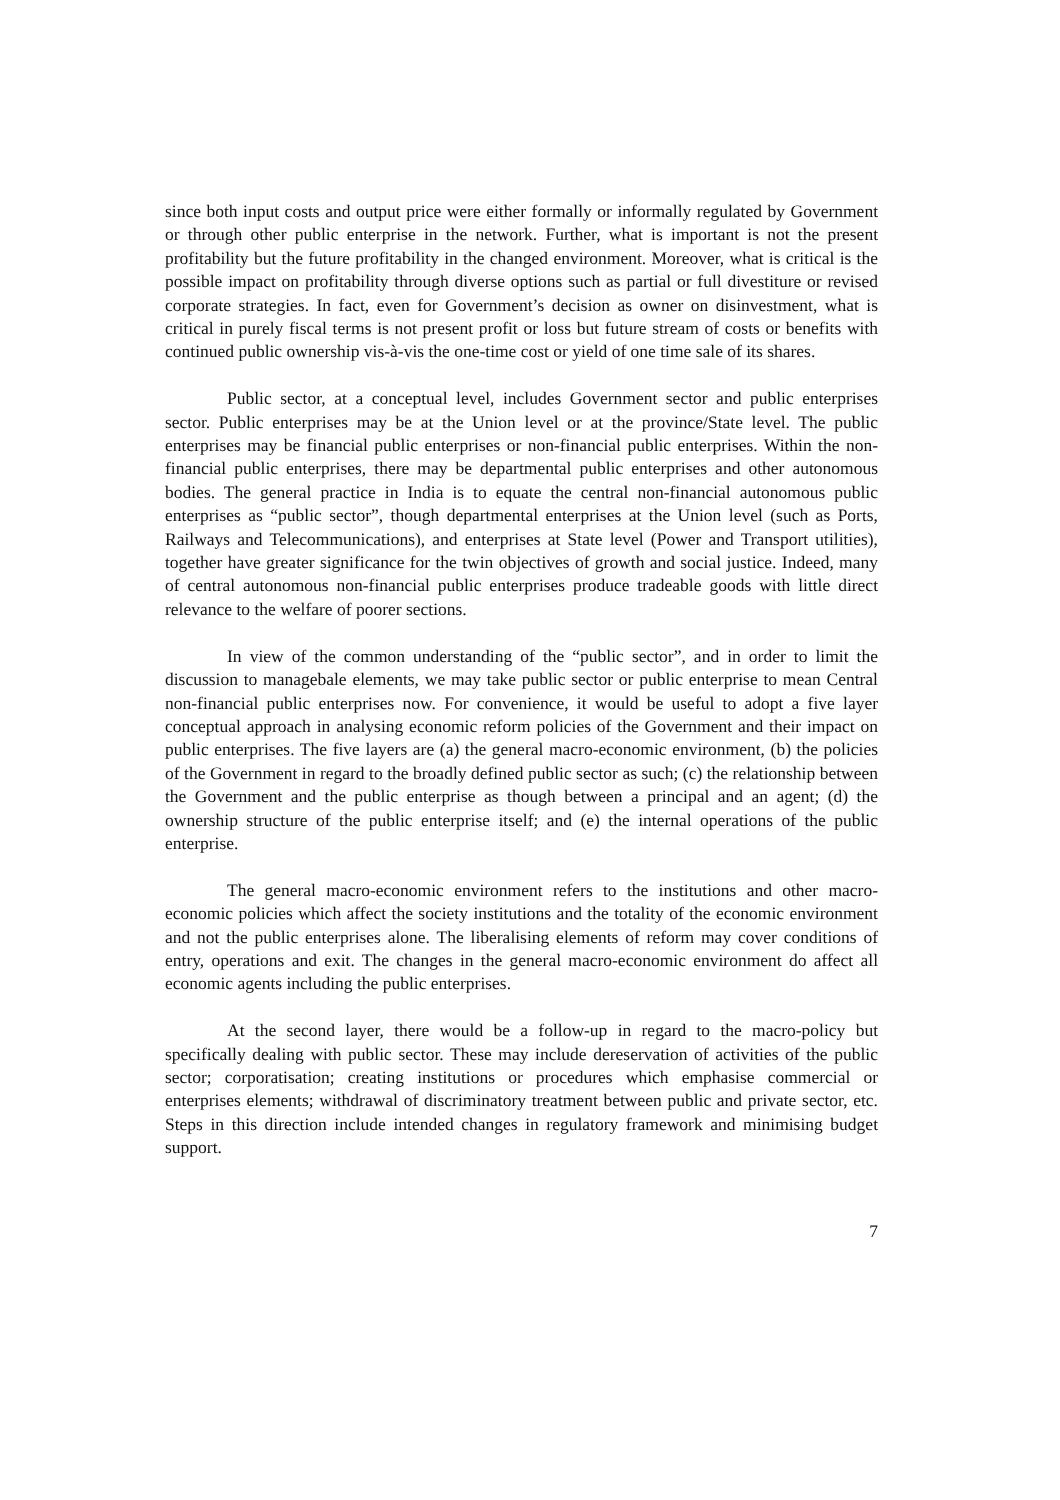since both input costs and output price were either formally or informally regulated by Government or through other public enterprise in the network. Further, what is important is not the present profitability but the future profitability in the changed environment. Moreover, what is critical is the possible impact on profitability through diverse options such as partial or full divestiture or revised corporate strategies. In fact, even for Government’s decision as owner on disinvestment, what is critical in purely fiscal terms is not present profit or loss but future stream of costs or benefits with continued public ownership vis-à-vis the one-time cost or yield of one time sale of its shares.
Public sector, at a conceptual level, includes Government sector and public enterprises sector. Public enterprises may be at the Union level or at the province/State level. The public enterprises may be financial public enterprises or non-financial public enterprises. Within the non-financial public enterprises, there may be departmental public enterprises and other autonomous bodies. The general practice in India is to equate the central non-financial autonomous public enterprises as “public sector”, though departmental enterprises at the Union level (such as Ports, Railways and Telecommunications), and enterprises at State level (Power and Transport utilities), together have greater significance for the twin objectives of growth and social justice. Indeed, many of central autonomous non-financial public enterprises produce tradeable goods with little direct relevance to the welfare of poorer sections.
In view of the common understanding of the “public sector”, and in order to limit the discussion to managebale elements, we may take public sector or public enterprise to mean Central non-financial public enterprises now. For convenience, it would be useful to adopt a five layer conceptual approach in analysing economic reform policies of the Government and their impact on public enterprises. The five layers are (a) the general macro-economic environment, (b) the policies of the Government in regard to the broadly defined public sector as such; (c) the relationship between the Government and the public enterprise as though between a principal and an agent; (d) the ownership structure of the public enterprise itself; and (e) the internal operations of the public enterprise.
The general macro-economic environment refers to the institutions and other macro-economic policies which affect the society institutions and the totality of the economic environment and not the public enterprises alone. The liberalising elements of reform may cover conditions of entry, operations and exit. The changes in the general macro-economic environment do affect all economic agents including the public enterprises.
At the second layer, there would be a follow-up in regard to the macro-policy but specifically dealing with public sector. These may include dereservation of activities of the public sector; corporatisation; creating institutions or procedures which emphasise commercial or enterprises elements; withdrawal of discriminatory treatment between public and private sector, etc. Steps in this direction include intended changes in regulatory framework and minimising budget support.
7